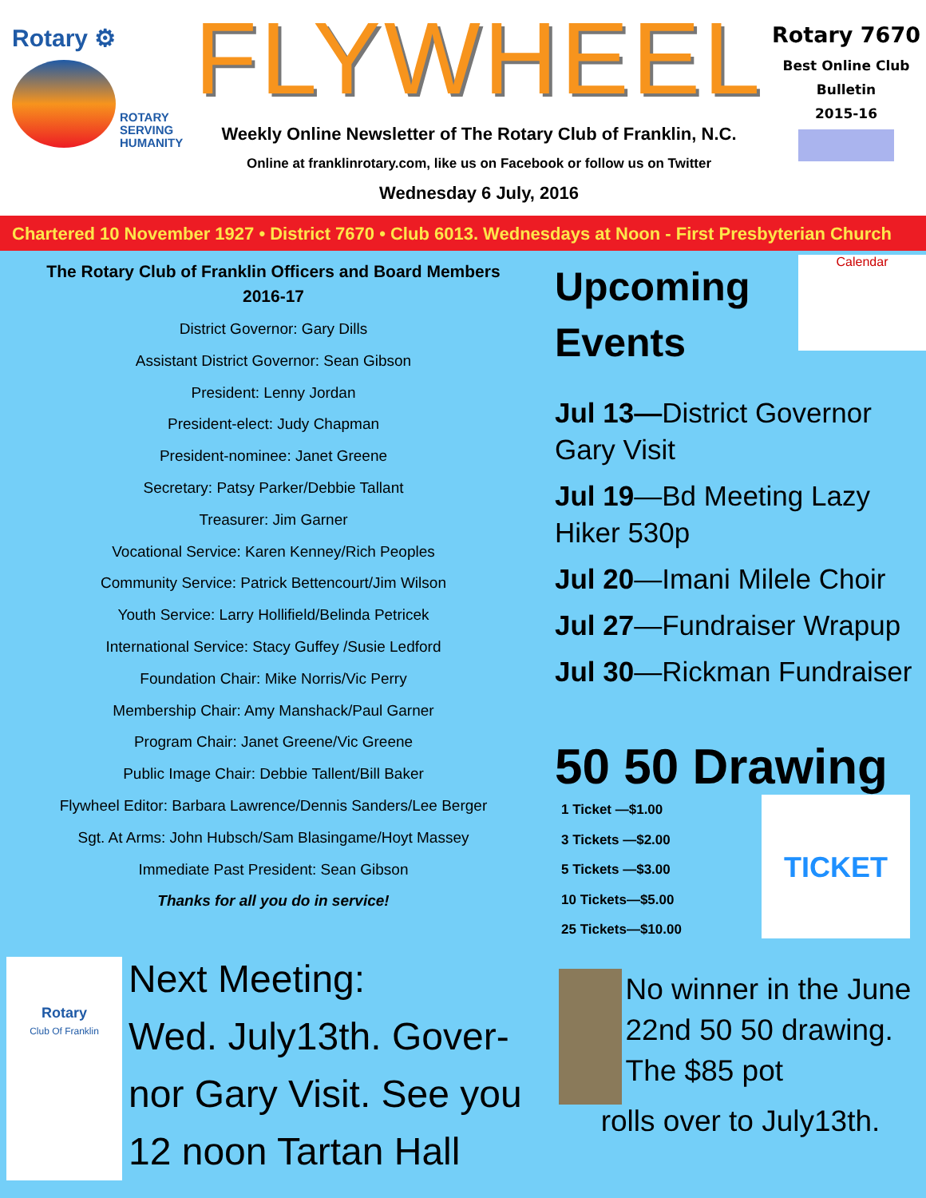Rotary ⚙
ROTARY
SERVING
HUMANITY
FLYWHEEL
Weekly Online Newsletter of The Rotary Club of Franklin, N.C.
Online at franklinrotary.com, like us on Facebook or follow us on Twitter
Wednesday 6 July, 2016
Rotary 7670
Best Online Club
Bulletin
2015-16
Chartered 10 November 1927 • District 7670 • Club 6013. Wednesdays at Noon - First Presbyterian Church
The Rotary Club of Franklin Officers and Board Members
2016-17
District Governor: Gary Dills
Assistant District Governor: Sean Gibson
President: Lenny Jordan
President-elect: Judy Chapman
President-nominee: Janet Greene
Secretary: Patsy Parker/Debbie Tallant
Treasurer: Jim Garner
Vocational Service: Karen Kenney/Rich Peoples
Community Service: Patrick Bettencourt/Jim Wilson
Youth Service: Larry Hollifield/Belinda Petricek
International Service: Stacy Guffey /Susie Ledford
Foundation Chair: Mike Norris/Vic Perry
Membership Chair: Amy Manshack/Paul Garner
Program Chair: Janet Greene/Vic Greene
Public Image Chair: Debbie Tallent/Bill Baker
Flywheel Editor: Barbara Lawrence/Dennis Sanders/Lee Berger
Sgt. At Arms: John Hubsch/Sam Blasingame/Hoyt Massey
Immediate Past President: Sean Gibson
Thanks for all you do in service!
Rotary
Club Of Franklin
Next Meeting:
Wed. July13th. Gover-
nor Gary Visit. See you
12 noon Tartan Hall
Upcoming
Events
Calendar
Jul 13—District Governor Gary Visit
Jul 19—Bd Meeting Lazy Hiker 530p
Jul 20—Imani Milele Choir
Jul 27—Fundraiser Wrapup
Jul 30—Rickman Fundraiser
50 50 Drawing
1 Ticket —$1.00
3 Tickets —$2.00
5 Tickets —$3.00
10 Tickets—$5.00
25 Tickets—$10.00
TICKET
No winner in the June 22nd 50 50 drawing. The $85 pot
rolls over to July13th.